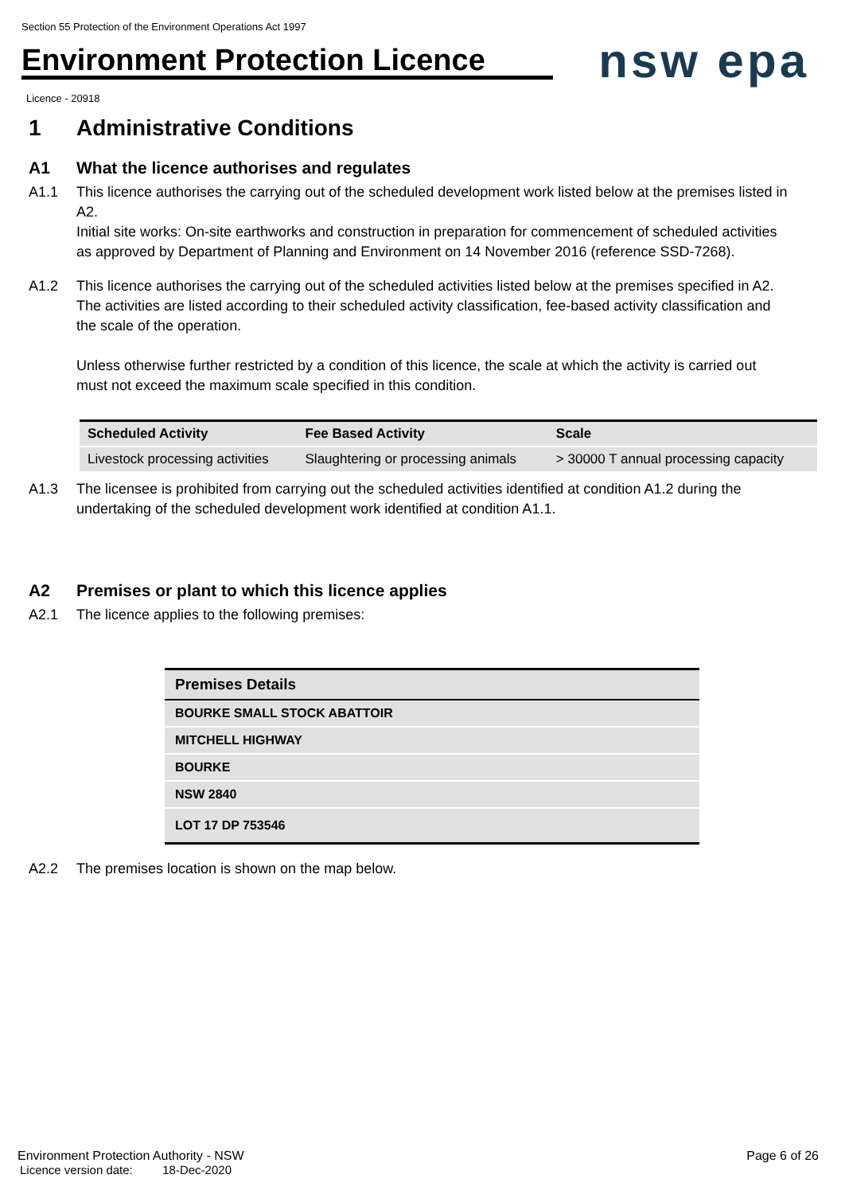Section 55 Protection of the Environment Operations Act 1997
Environment Protection Licence
nsw epa
Licence - 20918
1 Administrative Conditions
A1 What the licence authorises and regulates
A1.1 This licence authorises the carrying out of the scheduled development work listed below at the premises listed in A2.
Initial site works: On-site earthworks and construction in preparation for commencement of scheduled activities as approved by Department of Planning and Environment on 14 November 2016 (reference SSD-7268).
A1.2 This licence authorises the carrying out of the scheduled activities listed below at the premises specified in A2. The activities are listed according to their scheduled activity classification, fee-based activity classification and the scale of the operation.
Unless otherwise further restricted by a condition of this licence, the scale at which the activity is carried out must not exceed the maximum scale specified in this condition.
| Scheduled Activity | Fee Based Activity | Scale |
| --- | --- | --- |
| Livestock processing activities | Slaughtering or processing animals | > 30000 T annual processing capacity |
A1.3 The licensee is prohibited from carrying out the scheduled activities identified at condition A1.2 during the undertaking of the scheduled development work identified at condition A1.1.
A2 Premises or plant to which this licence applies
A2.1 The licence applies to the following premises:
| Premises Details |
| --- |
| BOURKE SMALL STOCK ABATTOIR |
| MITCHELL HIGHWAY |
| BOURKE |
| NSW 2840 |
| LOT 17 DP 753546 |
A2.2 The premises location is shown on the map below.
Environment Protection Authority - NSW Page 6 of 26
Licence version date: 18-Dec-2020